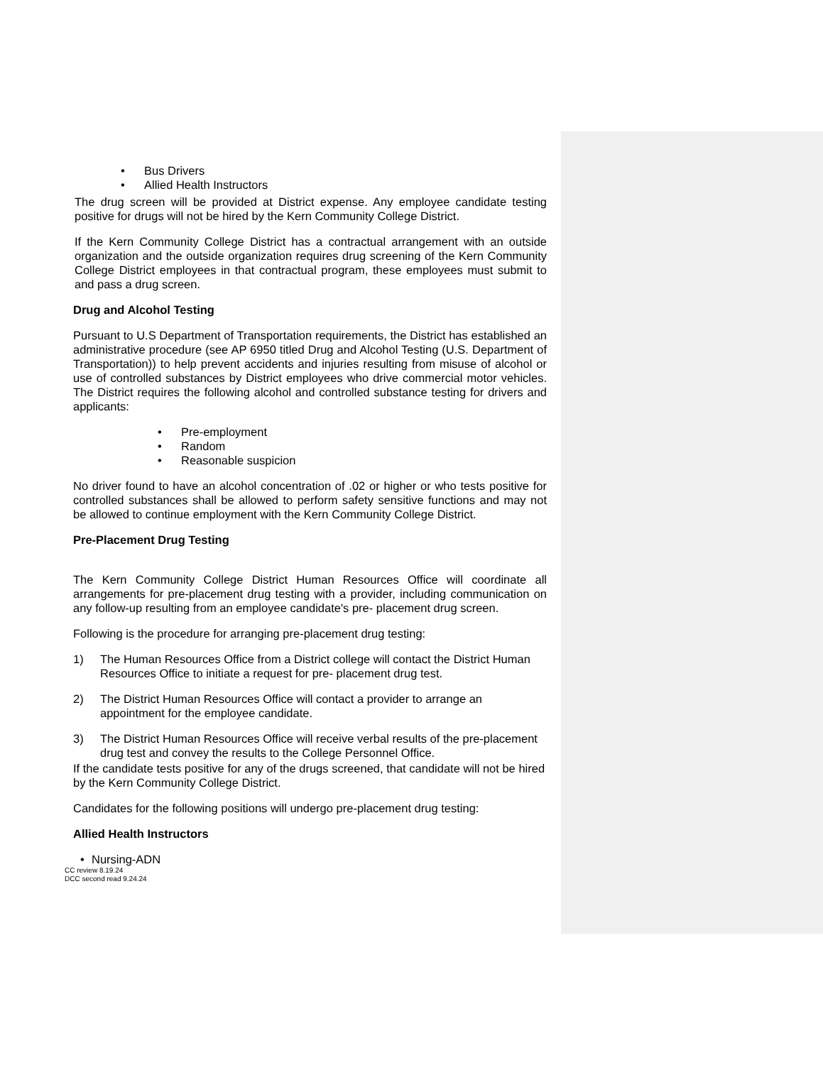• Bus Drivers
• Allied Health Instructors
The drug screen will be provided at District expense. Any employee candidate testing positive for drugs will not be hired by the Kern Community College District.
If the Kern Community College District has a contractual arrangement with an outside organization and the outside organization requires drug screening of the Kern Community College District employees in that contractual program, these employees must submit to and pass a drug screen.
Drug and Alcohol Testing
Pursuant to U.S Department of Transportation requirements, the District has established an administrative procedure (see AP 6950 titled Drug and Alcohol Testing (U.S. Department of Transportation)) to help prevent accidents and injuries resulting from misuse of alcohol or use of controlled substances by District employees who drive commercial motor vehicles. The District requires the following alcohol and controlled substance testing for drivers and applicants:
• Pre-employment
• Random
• Reasonable suspicion
No driver found to have an alcohol concentration of .02 or higher or who tests positive for controlled substances shall be allowed to perform safety sensitive functions and may not be allowed to continue employment with the Kern Community College District.
Pre-Placement Drug Testing
The Kern Community College District Human Resources Office will coordinate all arrangements for pre-placement drug testing with a provider, including communication on any follow-up resulting from an employee candidate's pre- placement drug screen.
Following is the procedure for arranging pre-placement drug testing:
1) The Human Resources Office from a District college will contact the District Human Resources Office to initiate a request for pre- placement drug test.
2) The District Human Resources Office will contact a provider to arrange an appointment for the employee candidate.
3) The District Human Resources Office will receive verbal results of the pre-placement drug test and convey the results to the College Personnel Office.
If the candidate tests positive for any of the drugs screened, that candidate will not be hired by the Kern Community College District.
Candidates for the following positions will undergo pre-placement drug testing:
Allied Health Instructors
• Nursing-ADN
CC review 8.19.24
DCC second read 9.24.24